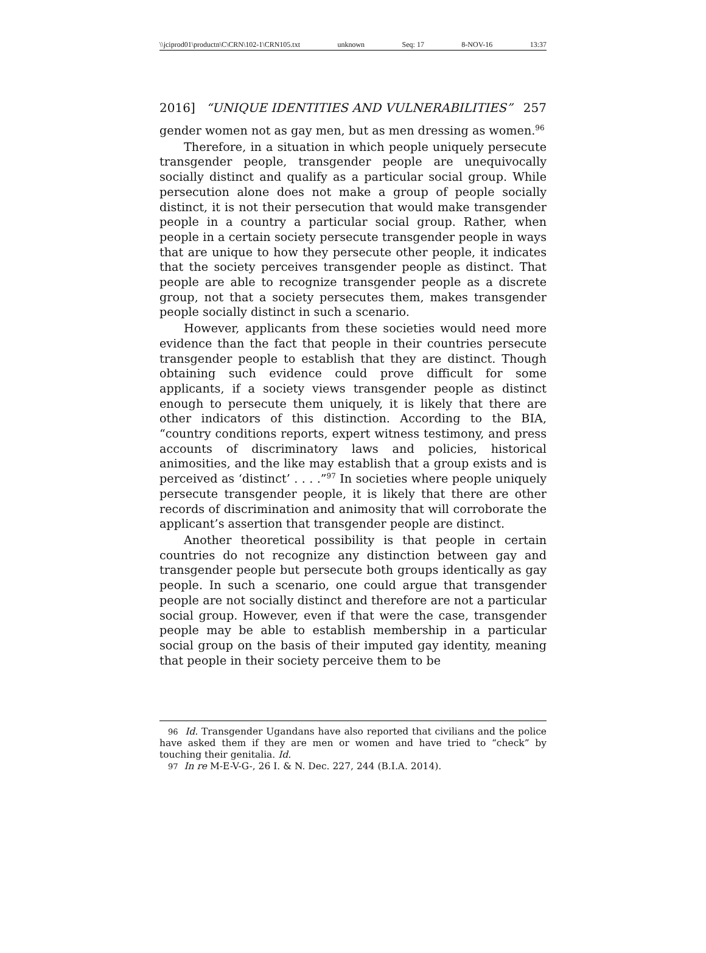\\jciprod01\productn\C\CRN\102-1\CRN105.txt unknown Seq: 17 8-NOV-16 13:37
2016] “UNIQUE IDENTITIES AND VULNERABILITIES” 257
gender women not as gay men, but as men dressing as women.<sup>96</sup>
Therefore, in a situation in which people uniquely persecute transgender people, transgender people are unequivocally socially distinct and qualify as a particular social group. While persecution alone does not make a group of people socially distinct, it is not their persecution that would make transgender people in a country a particular social group. Rather, when people in a certain society persecute transgender people in ways that are unique to how they persecute other people, it indicates that the society perceives transgender people as distinct. That people are able to recognize transgender people as a discrete group, not that a society persecutes them, makes transgender people socially distinct in such a scenario.
However, applicants from these societies would need more evidence than the fact that people in their countries persecute transgender people to establish that they are distinct. Though obtaining such evidence could prove difficult for some applicants, if a society views transgender people as distinct enough to persecute them uniquely, it is likely that there are other indicators of this distinction. According to the BIA, “country conditions reports, expert witness testimony, and press accounts of discriminatory laws and policies, historical animosities, and the like may establish that a group exists and is perceived as ‘distinct’ . . . .”<sup>97</sup> In societies where people uniquely persecute transgender people, it is likely that there are other records of discrimination and animosity that will corroborate the applicant’s assertion that transgender people are distinct.
Another theoretical possibility is that people in certain countries do not recognize any distinction between gay and transgender people but persecute both groups identically as gay people. In such a scenario, one could argue that transgender people are not socially distinct and therefore are not a particular social group. However, even if that were the case, transgender people may be able to establish membership in a particular social group on the basis of their imputed gay identity, meaning that people in their society perceive them to be
96 Id. Transgender Ugandans have also reported that civilians and the police have asked them if they are men or women and have tried to “check” by touching their genitalia. Id.
97 In re M-E-V-G-, 26 I. & N. Dec. 227, 244 (B.I.A. 2014).